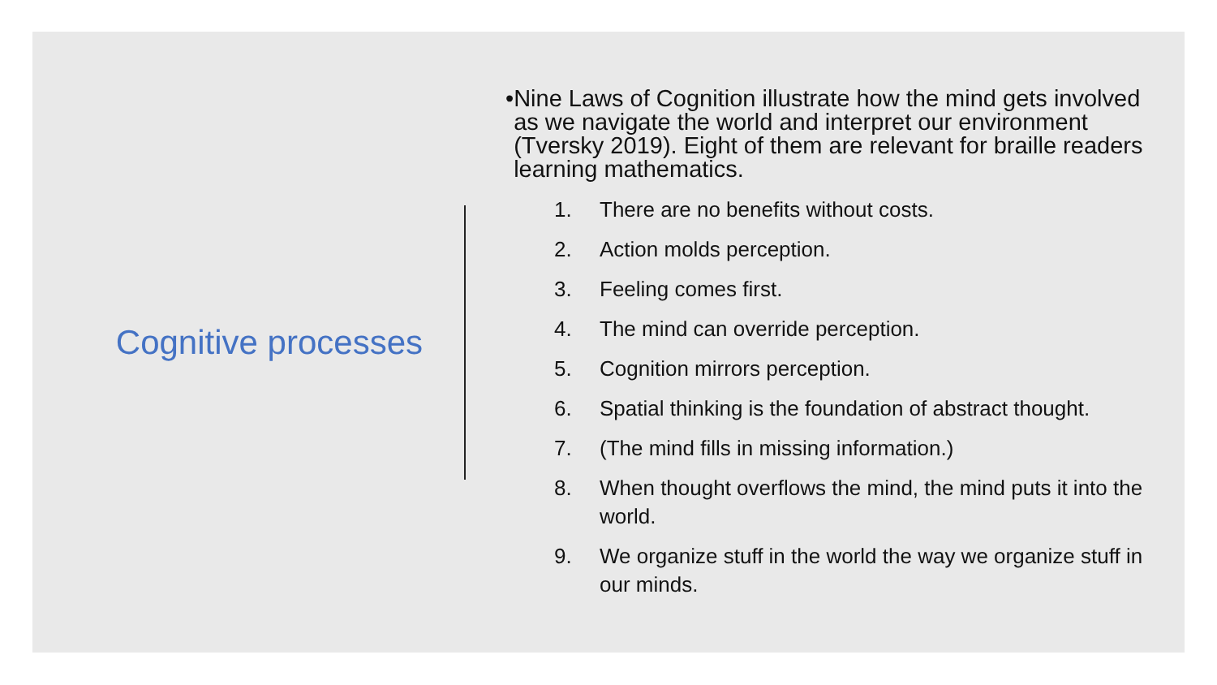Cognitive processes
• Nine Laws of Cognition illustrate how the mind gets involved as we navigate the world and interpret our environment (Tversky 2019). Eight of them are relevant for braille readers learning mathematics.
1. There are no benefits without costs.
2. Action molds perception.
3. Feeling comes first.
4. The mind can override perception.
5. Cognition mirrors perception.
6. Spatial thinking is the foundation of abstract thought.
7. (The mind fills in missing information.)
8. When thought overflows the mind, the mind puts it into the world.
9. We organize stuff in the world the way we organize stuff in our minds.